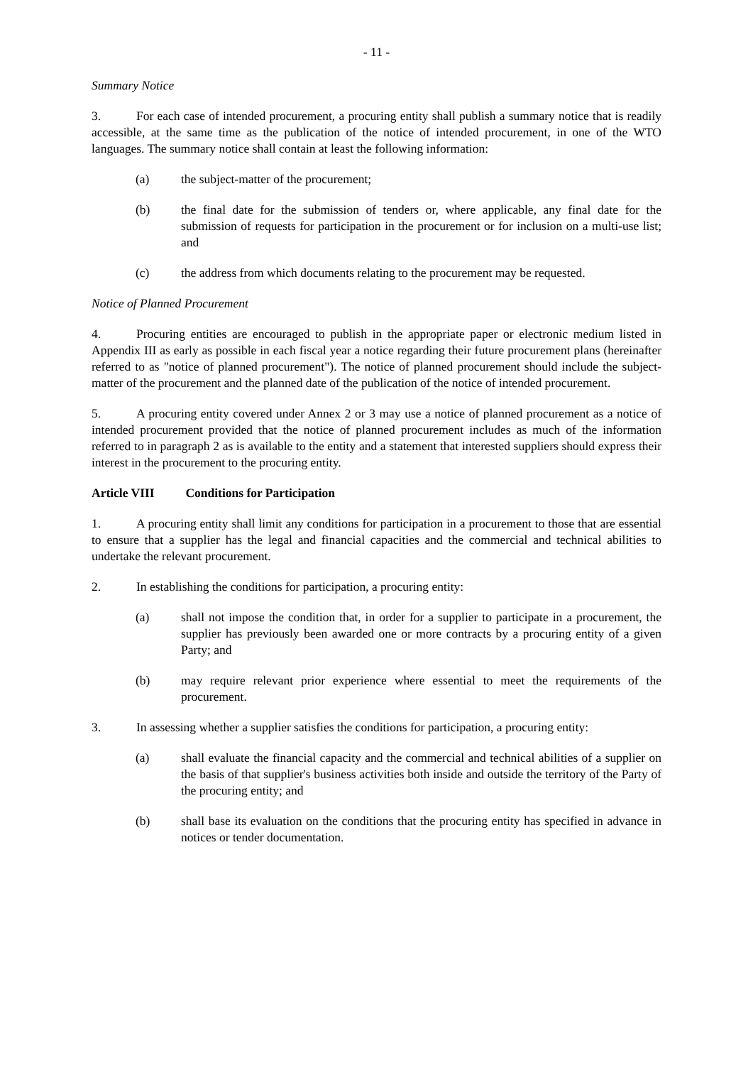- 11 -
Summary Notice
3. For each case of intended procurement, a procuring entity shall publish a summary notice that is readily accessible, at the same time as the publication of the notice of intended procurement, in one of the WTO languages. The summary notice shall contain at least the following information:
(a) the subject-matter of the procurement;
(b) the final date for the submission of tenders or, where applicable, any final date for the submission of requests for participation in the procurement or for inclusion on a multi-use list; and
(c) the address from which documents relating to the procurement may be requested.
Notice of Planned Procurement
4. Procuring entities are encouraged to publish in the appropriate paper or electronic medium listed in Appendix III as early as possible in each fiscal year a notice regarding their future procurement plans (hereinafter referred to as "notice of planned procurement"). The notice of planned procurement should include the subject-matter of the procurement and the planned date of the publication of the notice of intended procurement.
5. A procuring entity covered under Annex 2 or 3 may use a notice of planned procurement as a notice of intended procurement provided that the notice of planned procurement includes as much of the information referred to in paragraph 2 as is available to the entity and a statement that interested suppliers should express their interest in the procurement to the procuring entity.
Article VIII Conditions for Participation
1. A procuring entity shall limit any conditions for participation in a procurement to those that are essential to ensure that a supplier has the legal and financial capacities and the commercial and technical abilities to undertake the relevant procurement.
2. In establishing the conditions for participation, a procuring entity:
(a) shall not impose the condition that, in order for a supplier to participate in a procurement, the supplier has previously been awarded one or more contracts by a procuring entity of a given Party; and
(b) may require relevant prior experience where essential to meet the requirements of the procurement.
3. In assessing whether a supplier satisfies the conditions for participation, a procuring entity:
(a) shall evaluate the financial capacity and the commercial and technical abilities of a supplier on the basis of that supplier's business activities both inside and outside the territory of the Party of the procuring entity; and
(b) shall base its evaluation on the conditions that the procuring entity has specified in advance in notices or tender documentation.